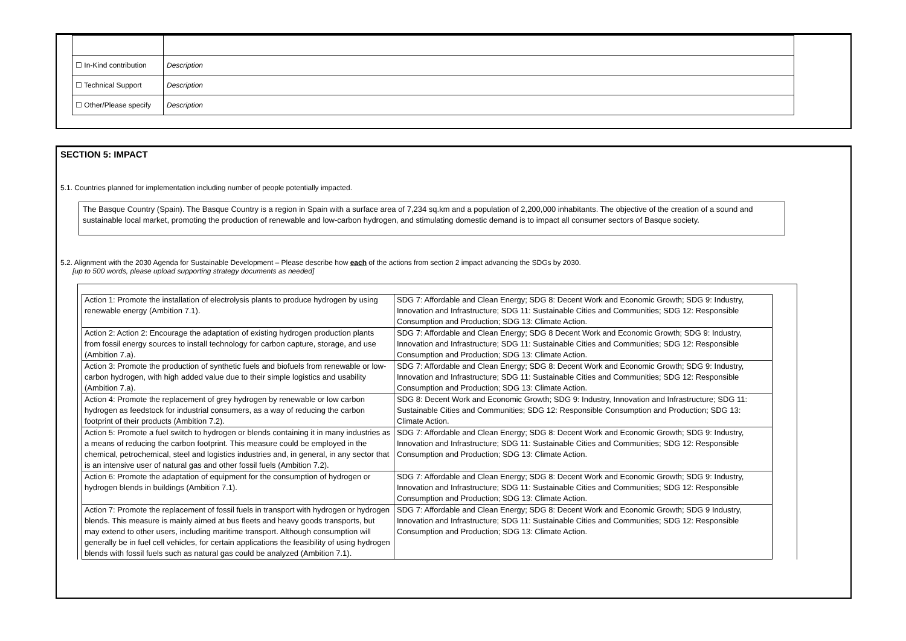| ☐ In-Kind contribution | Description |
| ☐ Technical Support | Description |
| ☐ Other/Please specify | Description |
SECTION 5: IMPACT
5.1. Countries planned for implementation including number of people potentially impacted.
The Basque Country (Spain). The Basque Country is a region in Spain with a surface area of 7,234 sq.km and a population of 2,200,000 inhabitants. The objective of the creation of a sound and sustainable local market, promoting the production of renewable and low-carbon hydrogen, and stimulating domestic demand is to impact all consumer sectors of Basque society.
5.2. Alignment with the 2030 Agenda for Sustainable Development – Please describe how each of the actions from section 2 impact advancing the SDGs by 2030.
[up to 500 words, please upload supporting strategy documents as needed]
| Action 1: Promote the installation of electrolysis plants to produce hydrogen by using renewable energy (Ambition 7.1). | SDG 7: Affordable and Clean Energy; SDG 8: Decent Work and Economic Growth; SDG 9: Industry, Innovation and Infrastructure; SDG 11: Sustainable Cities and Communities; SDG 12: Responsible Consumption and Production; SDG 13: Climate Action. |
| Action 2: Action 2: Encourage the adaptation of existing hydrogen production plants from fossil energy sources to install technology for carbon capture, storage, and use (Ambition 7.a). | SDG 7: Affordable and Clean Energy; SDG 8 Decent Work and Economic Growth; SDG 9: Industry, Innovation and Infrastructure; SDG 11: Sustainable Cities and Communities; SDG 12: Responsible Consumption and Production; SDG 13: Climate Action. |
| Action 3: Promote the production of synthetic fuels and biofuels from renewable or low-carbon hydrogen, with high added value due to their simple logistics and usability (Ambition 7.a). | SDG 7: Affordable and Clean Energy; SDG 8: Decent Work and Economic Growth; SDG 9: Industry, Innovation and Infrastructure; SDG 11: Sustainable Cities and Communities; SDG 12: Responsible Consumption and Production; SDG 13: Climate Action. |
| Action 4: Promote the replacement of grey hydrogen by renewable or low carbon hydrogen as feedstock for industrial consumers, as a way of reducing the carbon footprint of their products (Ambition 7.2). | SDG 8: Decent Work and Economic Growth; SDG 9: Industry, Innovation and Infrastructure; SDG 11: Sustainable Cities and Communities; SDG 12: Responsible Consumption and Production; SDG 13: Climate Action. |
| Action 5: Promote a fuel switch to hydrogen or blends containing it in many industries as a means of reducing the carbon footprint. This measure could be employed in the chemical, petrochemical, steel and logistics industries and, in general, in any sector that is an intensive user of natural gas and other fossil fuels (Ambition 7.2). | SDG 7: Affordable and Clean Energy; SDG 8: Decent Work and Economic Growth; SDG 9: Industry, Innovation and Infrastructure; SDG 11: Sustainable Cities and Communities; SDG 12: Responsible Consumption and Production; SDG 13: Climate Action. |
| Action 6: Promote the adaptation of equipment for the consumption of hydrogen or hydrogen blends in buildings (Ambition 7.1). | SDG 7: Affordable and Clean Energy; SDG 8: Decent Work and Economic Growth; SDG 9: Industry, Innovation and Infrastructure; SDG 11: Sustainable Cities and Communities; SDG 12: Responsible Consumption and Production; SDG 13: Climate Action. |
| Action 7: Promote the replacement of fossil fuels in transport with hydrogen or hydrogen blends. This measure is mainly aimed at bus fleets and heavy goods transports, but may extend to other users, including maritime transport. Although consumption will generally be in fuel cell vehicles, for certain applications the feasibility of using hydrogen blends with fossil fuels such as natural gas could be analyzed (Ambition 7.1). | SDG 7: Affordable and Clean Energy; SDG 8: Decent Work and Economic Growth; SDG 9 Industry, Innovation and Infrastructure; SDG 11: Sustainable Cities and Communities; SDG 12: Responsible Consumption and Production; SDG 13: Climate Action. |